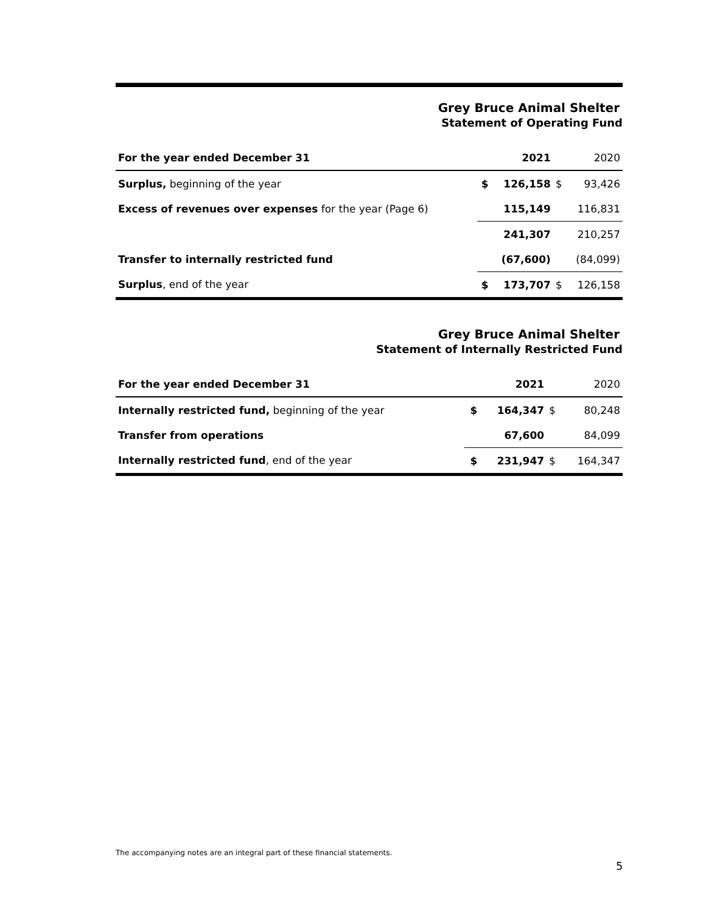Grey Bruce Animal Shelter
Statement of Operating Fund
| For the year ended December 31 | | 2021 | | 2020 |
| --- | --- | --- | --- | --- |
| Surplus, beginning of the year | $ | 126,158 | $ | 93,426 |
| Excess of revenues over expenses for the year (Page 6) | | 115,149 | | 116,831 |
| | | 241,307 | | 210,257 |
| Transfer to internally restricted fund | | (67,600) | | (84,099) |
| Surplus , end of the year | $ | 173,707 | $ | 126,158 |
Grey Bruce Animal Shelter
Statement of Internally Restricted Fund
| For the year ended December 31 | | 2021 | | 2020 |
| --- | --- | --- | --- | --- |
| Internally restricted fund, beginning of the year | $ | 164,347 | $ | 80,248 |
| Transfer from operations | | 67,600 | | 84,099 |
| Internally restricted fund , end of the year | $ | 231,947 | $ | 164,347 |
The accompanying notes are an integral part of these financial statements.
5